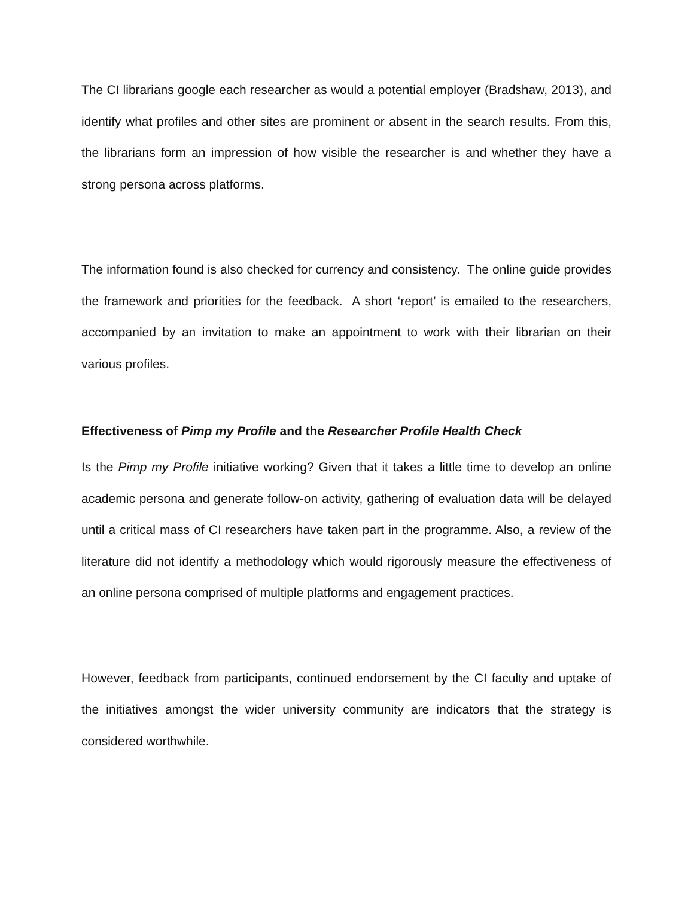The CI librarians google each researcher as would a potential employer (Bradshaw, 2013), and identify what profiles and other sites are prominent or absent in the search results. From this, the librarians form an impression of how visible the researcher is and whether they have a strong persona across platforms.
The information found is also checked for currency and consistency. The online guide provides the framework and priorities for the feedback. A short ‘report’ is emailed to the researchers, accompanied by an invitation to make an appointment to work with their librarian on their various profiles.
Effectiveness of Pimp my Profile and the Researcher Profile Health Check
Is the Pimp my Profile initiative working? Given that it takes a little time to develop an online academic persona and generate follow-on activity, gathering of evaluation data will be delayed until a critical mass of CI researchers have taken part in the programme. Also, a review of the literature did not identify a methodology which would rigorously measure the effectiveness of an online persona comprised of multiple platforms and engagement practices.
However, feedback from participants, continued endorsement by the CI faculty and uptake of the initiatives amongst the wider university community are indicators that the strategy is considered worthwhile.